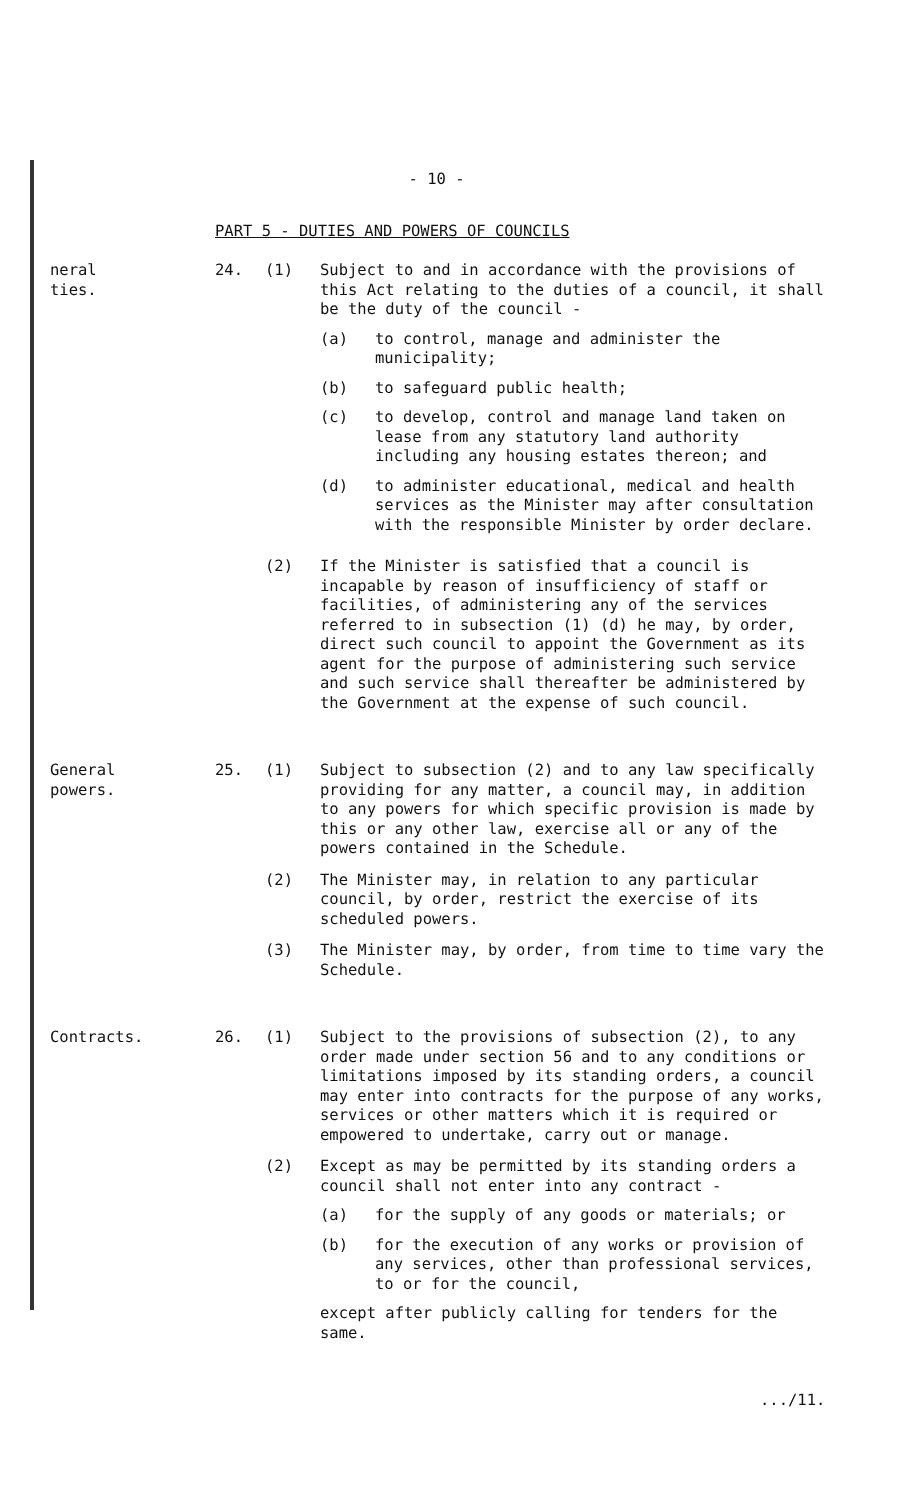- 10 -
PART 5 - DUTIES AND POWERS OF COUNCILS
neral
ties.
24. (1) Subject to and in accordance with the provisions of this Act relating to the duties of a council, it shall be the duty of the council -
(a) to control, manage and administer the municipality;
(b) to safeguard public health;
(c) to develop, control and manage land taken on lease from any statutory land authority including any housing estates thereon; and
(d) to administer educational, medical and health services as the Minister may after consultation with the responsible Minister by order declare.
(2) If the Minister is satisfied that a council is incapable by reason of insufficiency of staff or facilities, of administering any of the services referred to in subsection (1) (d) he may, by order, direct such council to appoint the Government as its agent for the purpose of administering such service and such service shall thereafter be administered by the Government at the expense of such council.
General
powers.
25. (1) Subject to subsection (2) and to any law specifically providing for any matter, a council may, in addition to any powers for which specific provision is made by this or any other law, exercise all or any of the powers contained in the Schedule.
(2) The Minister may, in relation to any particular council, by order, restrict the exercise of its scheduled powers.
(3) The Minister may, by order, from time to time vary the Schedule.
Contracts. 26. (1) Subject to the provisions of subsection (2), to any order made under section 56 and to any conditions or limitations imposed by its standing orders, a council may enter into contracts for the purpose of any works, services or other matters which it is required or empowered to undertake, carry out or manage.
(2) Except as may be permitted by its standing orders a council shall not enter into any contract -
(a) for the supply of any goods or materials; or
(b) for the execution of any works or provision of any services, other than professional services, to or for the council,
except after publicly calling for tenders for the same.
.../11.